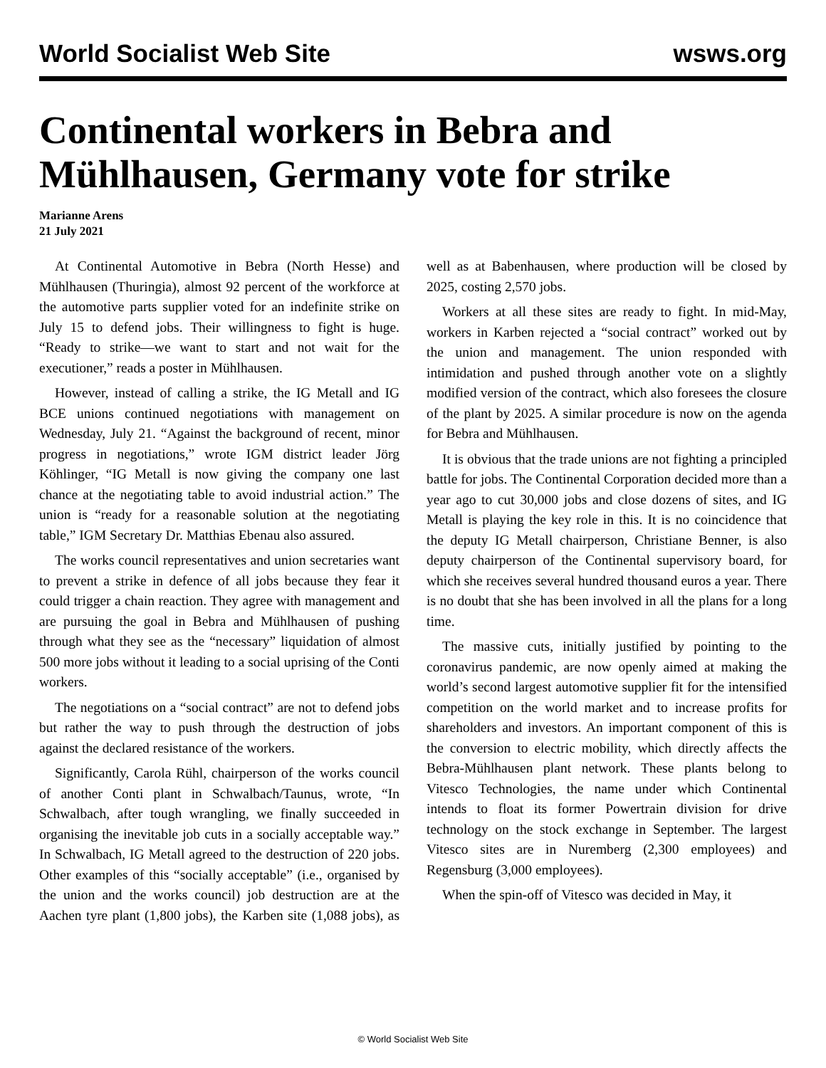World Socialist Web Site wsws.org
Continental workers in Bebra and Mühlhausen, Germany vote for strike
Marianne Arens
21 July 2021
At Continental Automotive in Bebra (North Hesse) and Mühlhausen (Thuringia), almost 92 percent of the workforce at the automotive parts supplier voted for an indefinite strike on July 15 to defend jobs. Their willingness to fight is huge. “Ready to strike—we want to start and not wait for the executioner,” reads a poster in Mühlhausen.
However, instead of calling a strike, the IG Metall and IG BCE unions continued negotiations with management on Wednesday, July 21. “Against the background of recent, minor progress in negotiations,” wrote IGM district leader Jörg Köhlinger, “IG Metall is now giving the company one last chance at the negotiating table to avoid industrial action.” The union is “ready for a reasonable solution at the negotiating table,” IGM Secretary Dr. Matthias Ebenau also assured.
The works council representatives and union secretaries want to prevent a strike in defence of all jobs because they fear it could trigger a chain reaction. They agree with management and are pursuing the goal in Bebra and Mühlhausen of pushing through what they see as the “necessary” liquidation of almost 500 more jobs without it leading to a social uprising of the Conti workers.
The negotiations on a “social contract” are not to defend jobs but rather the way to push through the destruction of jobs against the declared resistance of the workers.
Significantly, Carola Rühl, chairperson of the works council of another Conti plant in Schwalbach/Taunus, wrote, “In Schwalbach, after tough wrangling, we finally succeeded in organising the inevitable job cuts in a socially acceptable way.” In Schwalbach, IG Metall agreed to the destruction of 220 jobs. Other examples of this “socially acceptable” (i.e., organised by the union and the works council) job destruction are at the Aachen tyre plant (1,800 jobs), the Karben site (1,088 jobs), as well as at Babenhausen, where production will be closed by 2025, costing 2,570 jobs.
Workers at all these sites are ready to fight. In mid-May, workers in Karben rejected a “social contract” worked out by the union and management. The union responded with intimidation and pushed through another vote on a slightly modified version of the contract, which also foresees the closure of the plant by 2025. A similar procedure is now on the agenda for Bebra and Mühlhausen.
It is obvious that the trade unions are not fighting a principled battle for jobs. The Continental Corporation decided more than a year ago to cut 30,000 jobs and close dozens of sites, and IG Metall is playing the key role in this. It is no coincidence that the deputy IG Metall chairperson, Christiane Benner, is also deputy chairperson of the Continental supervisory board, for which she receives several hundred thousand euros a year. There is no doubt that she has been involved in all the plans for a long time.
The massive cuts, initially justified by pointing to the coronavirus pandemic, are now openly aimed at making the world’s second largest automotive supplier fit for the intensified competition on the world market and to increase profits for shareholders and investors. An important component of this is the conversion to electric mobility, which directly affects the Bebra-Mühlhausen plant network. These plants belong to Vitesco Technologies, the name under which Continental intends to float its former Powertrain division for drive technology on the stock exchange in September. The largest Vitesco sites are in Nuremberg (2,300 employees) and Regensburg (3,000 employees).
When the spin-off of Vitesco was decided in May, it
© World Socialist Web Site